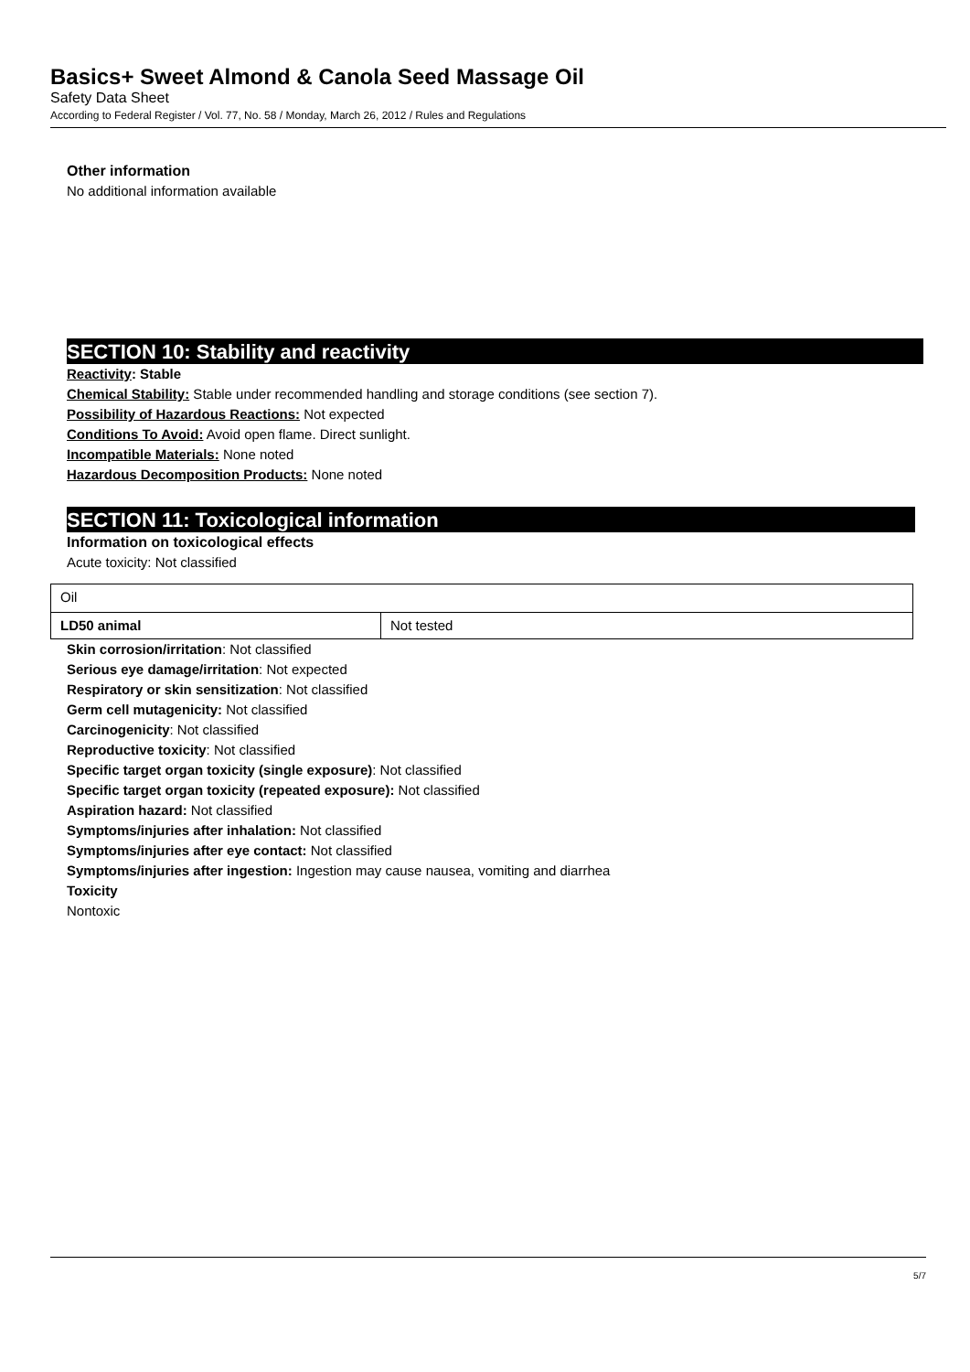Basics+ Sweet Almond & Canola Seed Massage Oil
Safety Data Sheet
According to Federal Register / Vol. 77, No. 58 / Monday, March 26, 2012 / Rules and Regulations
Other information
No additional information available
SECTION 10: Stability and reactivity
Reactivity: Stable
Chemical Stability: Stable under recommended handling and storage conditions (see section 7).
Possibility of Hazardous Reactions: Not expected
Conditions To Avoid: Avoid open flame. Direct sunlight.
Incompatible Materials: None noted
Hazardous Decomposition Products: None noted
SECTION 11: Toxicological information
Information on toxicological effects
Acute toxicity: Not classified
| Oil | |
| LD50 animal | Not tested |
Skin corrosion/irritation: Not classified
Serious eye damage/irritation: Not expected
Respiratory or skin sensitization: Not classified
Germ cell mutagenicity: Not classified
Carcinogenicity: Not classified
Reproductive toxicity: Not classified
Specific target organ toxicity (single exposure): Not classified
Specific target organ toxicity (repeated exposure): Not classified
Aspiration hazard: Not classified
Symptoms/injuries after inhalation: Not classified
Symptoms/injuries after eye contact: Not classified
Symptoms/injuries after ingestion: Ingestion may cause nausea, vomiting and diarrhea
Toxicity
Nontoxic
5/7